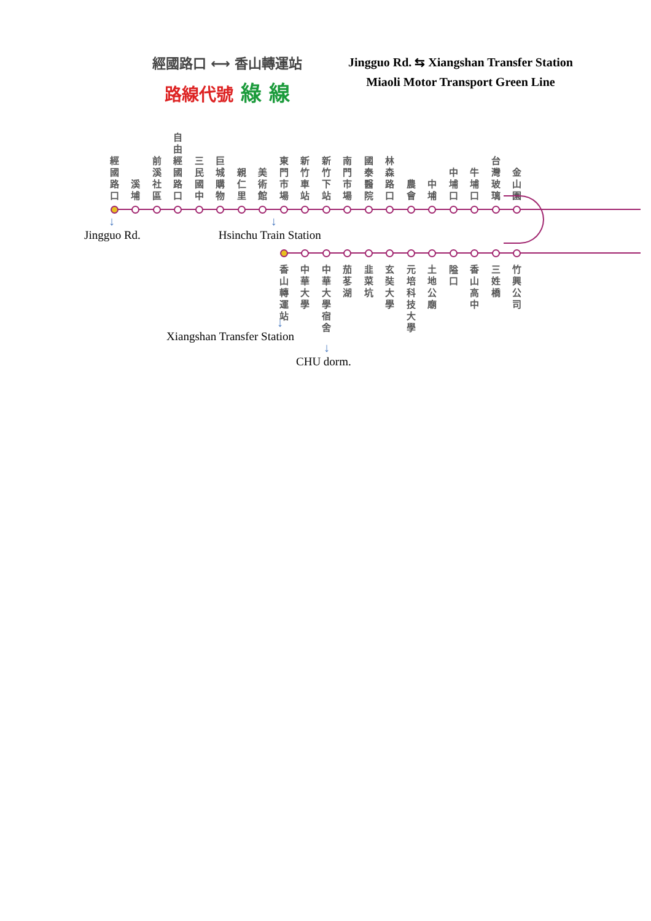經國路口 ⟷ 香山轉運站
路線代號 綠 線
Jingguo Rd. ⇆ Xiangshan Transfer Station
Miaoli Motor Transport Green Line
經國路口
溪埔
前溪社區
自由經國路口
三民國中
巨城購物
親仁里
美術館
東門市場
新竹車站
新竹下站
南門市場
國泰醫院
林森路口
農會
中埔
中埔口
牛埔口
台灣玻璃
金山園
↓
Jingguo Rd.
↓
Hsinchu Train Station
香山轉運站
中華大學
中華大學宿舍
茄苳湖
韭菜坑
玄奘大學
元培科技大學
土地公廟
隘口 香山高中
三姓橋
竹興公司
↓
Xiangshan Transfer Station
↓
CHU dorm.